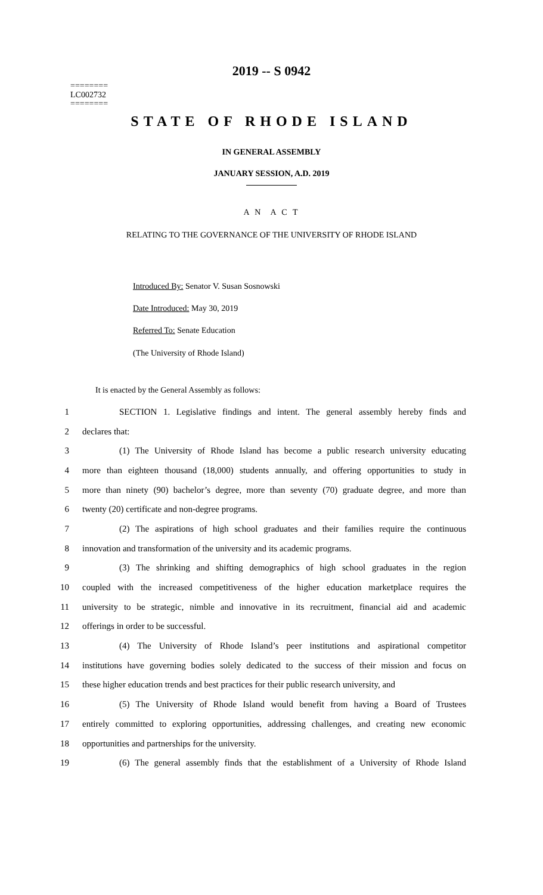2019 -- S 0942
========
LC002732
========
STATE OF RHODE ISLAND
IN GENERAL ASSEMBLY
JANUARY SESSION, A.D. 2019
A N A C T
RELATING TO THE GOVERNANCE OF THE UNIVERSITY OF RHODE ISLAND
Introduced By: Senator V. Susan Sosnowski
Date Introduced: May 30, 2019
Referred To: Senate Education
(The University of Rhode Island)
It is enacted by the General Assembly as follows:
1 SECTION 1. Legislative findings and intent. The general assembly hereby finds and
2 declares that:
3 (1) The University of Rhode Island has become a public research university educating
4 more than eighteen thousand (18,000) students annually, and offering opportunities to study in
5 more than ninety (90) bachelor’s degree, more than seventy (70) graduate degree, and more than
6 twenty (20) certificate and non-degree programs.
7 (2) The aspirations of high school graduates and their families require the continuous
8 innovation and transformation of the university and its academic programs.
9 (3) The shrinking and shifting demographics of high school graduates in the region
10 coupled with the increased competitiveness of the higher education marketplace requires the
11 university to be strategic, nimble and innovative in its recruitment, financial aid and academic
12 offerings in order to be successful.
13 (4) The University of Rhode Island’s peer institutions and aspirational competitor
14 institutions have governing bodies solely dedicated to the success of their mission and focus on
15 these higher education trends and best practices for their public research university, and
16 (5) The University of Rhode Island would benefit from having a Board of Trustees
17 entirely committed to exploring opportunities, addressing challenges, and creating new economic
18 opportunities and partnerships for the university.
19 (6) The general assembly finds that the establishment of a University of Rhode Island